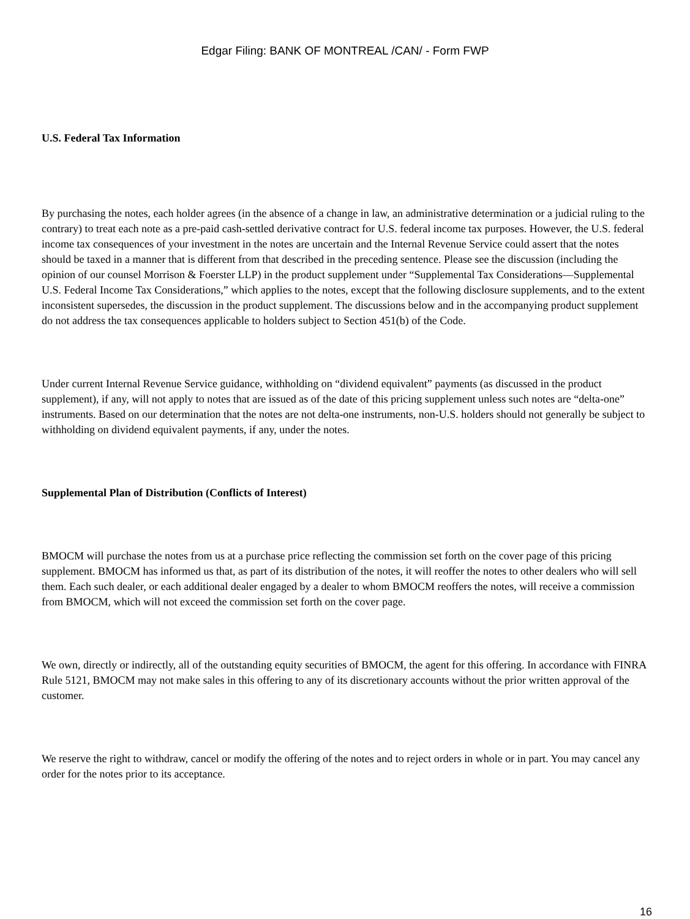Edgar Filing: BANK OF MONTREAL /CAN/ - Form FWP
U.S. Federal Tax Information
By purchasing the notes, each holder agrees (in the absence of a change in law, an administrative determination or a judicial ruling to the contrary) to treat each note as a pre-paid cash-settled derivative contract for U.S. federal income tax purposes. However, the U.S. federal income tax consequences of your investment in the notes are uncertain and the Internal Revenue Service could assert that the notes should be taxed in a manner that is different from that described in the preceding sentence. Please see the discussion (including the opinion of our counsel Morrison & Foerster LLP) in the product supplement under “Supplemental Tax Considerations—Supplemental U.S. Federal Income Tax Considerations,” which applies to the notes, except that the following disclosure supplements, and to the extent inconsistent supersedes, the discussion in the product supplement. The discussions below and in the accompanying product supplement do not address the tax consequences applicable to holders subject to Section 451(b) of the Code.
Under current Internal Revenue Service guidance, withholding on “dividend equivalent” payments (as discussed in the product supplement), if any, will not apply to notes that are issued as of the date of this pricing supplement unless such notes are “delta-one” instruments. Based on our determination that the notes are not delta-one instruments, non-U.S. holders should not generally be subject to withholding on dividend equivalent payments, if any, under the notes.
Supplemental Plan of Distribution (Conflicts of Interest)
BMOCM will purchase the notes from us at a purchase price reflecting the commission set forth on the cover page of this pricing supplement. BMOCM has informed us that, as part of its distribution of the notes, it will reoffer the notes to other dealers who will sell them. Each such dealer, or each additional dealer engaged by a dealer to whom BMOCM reoffers the notes, will receive a commission from BMOCM, which will not exceed the commission set forth on the cover page.
We own, directly or indirectly, all of the outstanding equity securities of BMOCM, the agent for this offering. In accordance with FINRA Rule 5121, BMOCM may not make sales in this offering to any of its discretionary accounts without the prior written approval of the customer.
We reserve the right to withdraw, cancel or modify the offering of the notes and to reject orders in whole or in part. You may cancel any order for the notes prior to its acceptance.
16